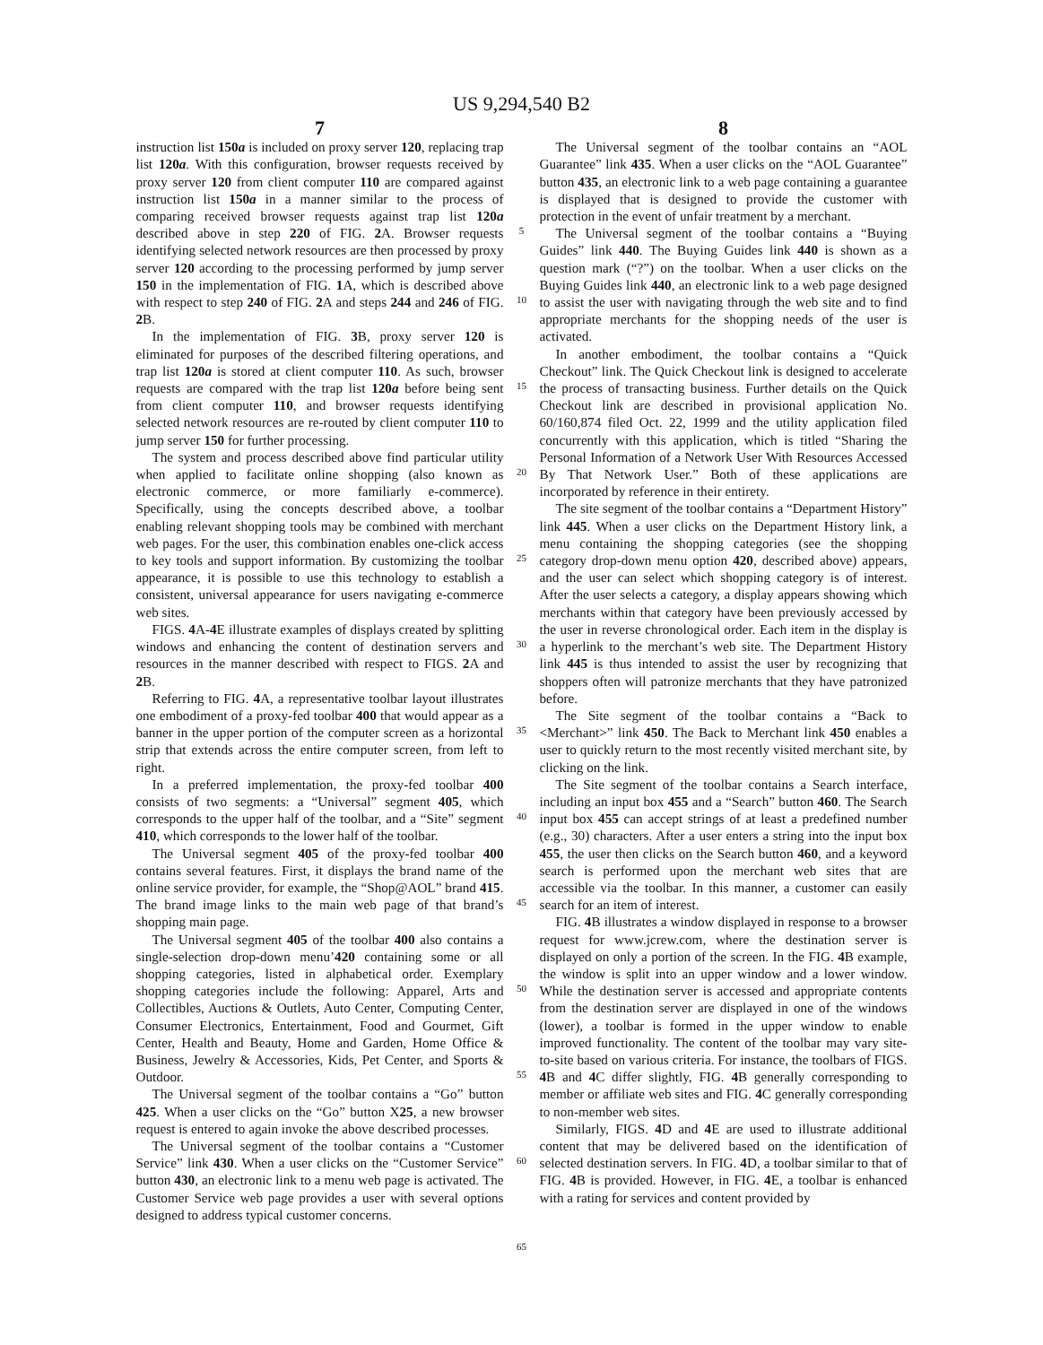US 9,294,540 B2
7
instruction list 150a is included on proxy server 120, replacing trap list 120a. With this configuration, browser requests received by proxy server 120 from client computer 110 are compared against instruction list 150a in a manner similar to the process of comparing received browser requests against trap list 120a described above in step 220 of FIG. 2 A. Browser requests identifying selected network resources are then processed by proxy server 120 according to the processing performed by jump server 150 in the implementation of FIG. 1 A, which is described above with respect to step 240 of FIG. 2 A and steps 244 and 246 of FIG. 2 B.
In the implementation of FIG. 3 B, proxy server 120 is eliminated for purposes of the described filtering operations, and trap list 120a is stored at client computer 110. As such, browser requests are compared with the trap list 120a before being sent from client computer 110, and browser requests identifying selected network resources are re-routed by client computer 110 to jump server 150 for further processing.
The system and process described above find particular utility when applied to facilitate online shopping (also known as electronic commerce, or more familiarly e-commerce). Specifically, using the concepts described above, a toolbar enabling relevant shopping tools may be combined with merchant web pages. For the user, this combination enables one-click access to key tools and support information. By customizing the toolbar appearance, it is possible to use this technology to establish a consistent, universal appearance for users navigating e-commerce web sites.
FIGS. 4 A-4 E illustrate examples of displays created by splitting windows and enhancing the content of destination servers and resources in the manner described with respect to FIGS. 2 A and 2 B.
Referring to FIG. 4 A, a representative toolbar layout illustrates one embodiment of a proxy-fed toolbar 400 that would appear as a banner in the upper portion of the computer screen as a horizontal strip that extends across the entire computer screen, from left to right.
In a preferred implementation, the proxy-fed toolbar 400 consists of two segments: a “Universal” segment 405, which corresponds to the upper half of the toolbar, and a “Site” segment 410, which corresponds to the lower half of the toolbar.
The Universal segment 405 of the proxy-fed toolbar 400 contains several features. First, it displays the brand name of the online service provider, for example, the “Shop@AOL” brand 415. The brand image links to the main web page of that brand’s shopping main page.
The Universal segment 405 of the toolbar 400 also contains a single-selection drop-down menu’420 containing some or all shopping categories, listed in alphabetical order. Exemplary shopping categories include the following: Apparel, Arts and Collectibles, Auctions & Outlets, Auto Center, Computing Center, Consumer Electronics, Entertainment, Food and Gourmet, Gift Center, Health and Beauty, Home and Garden, Home Office & Business, Jewelry & Accessories, Kids, Pet Center, and Sports & Outdoor.
The Universal segment of the toolbar contains a “Go” button 425. When a user clicks on the “Go” button X25, a new browser request is entered to again invoke the above described processes.
The Universal segment of the toolbar contains a “Customer Service” link 430. When a user clicks on the “Customer Service” button 430, an electronic link to a menu web page is activated. The Customer Service web page provides a user with several options designed to address typical customer concerns.
5
10
15
20
25
30
35
40
45
50
55
60
65
8
The Universal segment of the toolbar contains an “AOL Guarantee” link 435. When a user clicks on the “AOL Guarantee” button 435, an electronic link to a web page containing a guarantee is displayed that is designed to provide the customer with protection in the event of unfair treatment by a merchant.
The Universal segment of the toolbar contains a “Buying Guides” link 440. The Buying Guides link 440 is shown as a question mark (“?”) on the toolbar. When a user clicks on the Buying Guides link 440, an electronic link to a web page designed to assist the user with navigating through the web site and to find appropriate merchants for the shopping needs of the user is activated.
In another embodiment, the toolbar contains a “Quick Checkout” link. The Quick Checkout link is designed to accelerate the process of transacting business. Further details on the Quick Checkout link are described in provisional application No. 60/160,874 filed Oct. 22, 1999 and the utility application filed concurrently with this application, which is titled “Sharing the Personal Information of a Network User With Resources Accessed By That Network User.” Both of these applications are incorporated by reference in their entirety.
The site segment of the toolbar contains a “Department History” link 445. When a user clicks on the Department History link, a menu containing the shopping categories (see the shopping category drop-down menu option 420, described above) appears, and the user can select which shopping category is of interest. After the user selects a category, a display appears showing which merchants within that category have been previously accessed by the user in reverse chronological order. Each item in the display is a hyperlink to the merchant’s web site. The Department History link 445 is thus intended to assist the user by recognizing that shoppers often will patronize merchants that they have patronized before.
The Site segment of the toolbar contains a “Back to <Merchant>” link 450. The Back to Merchant link 450 enables a user to quickly return to the most recently visited merchant site, by clicking on the link.
The Site segment of the toolbar contains a Search interface, including an input box 455 and a “Search” button 460. The Search input box 455 can accept strings of at least a predefined number (e.g., 30) characters. After a user enters a string into the input box 455, the user then clicks on the Search button 460, and a keyword search is performed upon the merchant web sites that are accessible via the toolbar. In this manner, a customer can easily search for an item of interest.
FIG. 4 B illustrates a window displayed in response to a browser request for www.jcrew.com, where the destination server is displayed on only a portion of the screen. In the FIG. 4 B example, the window is split into an upper window and a lower window. While the destination server is accessed and appropriate contents from the destination server are displayed in one of the windows (lower), a toolbar is formed in the upper window to enable improved functionality. The content of the toolbar may vary site-to-site based on various criteria. For instance, the toolbars of FIGS. 4 B and 4 C differ slightly, FIG. 4 B generally corresponding to member or affiliate web sites and FIG. 4 C generally corresponding to non-member web sites.
Similarly, FIGS. 4 D and 4 E are used to illustrate additional content that may be delivered based on the identification of selected destination servers. In FIG. 4 D, a toolbar similar to that of FIG. 4 B is provided. However, in FIG. 4 E, a toolbar is enhanced with a rating for services and content provided by